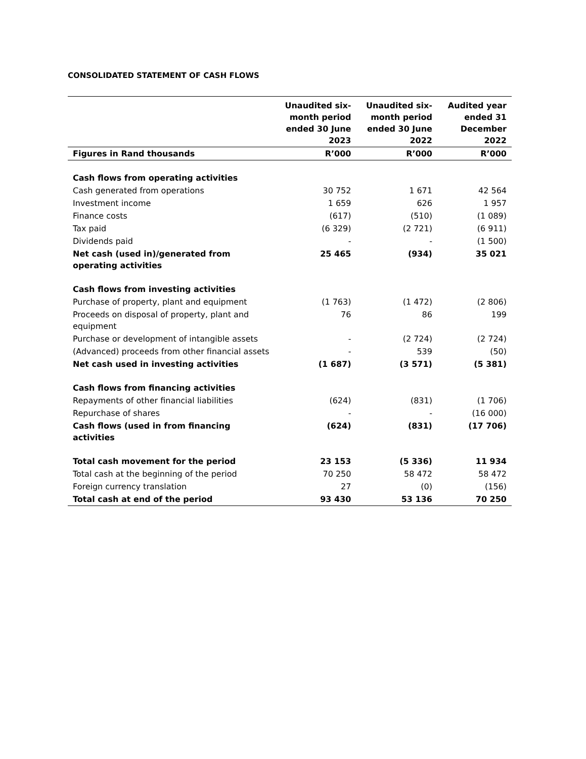CONSOLIDATED STATEMENT OF CASH FLOWS
| | Unaudited six-month period ended 30 June 2023 | Unaudited six-month period ended 30 June 2022 | Audited year ended 31 December 2022 |
| --- | --- | --- | --- |
| Figures in Rand thousands | R’000 | R’000 | R’000 |
| Cash flows from operating activities | | | |
| Cash generated from operations | 30 752 | 1 671 | 42 564 |
| Investment income | 1 659 | 626 | 1 957 |
| Finance costs | (617) | (510) | (1 089) |
| Tax paid | (6 329) | (2 721) | (6 911) |
| Dividends paid | - | - | (1 500) |
| Net cash (used in)/generated from operating activities | 25 465 | (934) | 35 021 |
| Cash flows from investing activities | | | |
| Purchase of property, plant and equipment | (1 763) | (1 472) | (2 806) |
| Proceeds on disposal of property, plant and equipment | 76 | 86 | 199 |
| Purchase or development of intangible assets | - | (2 724) | (2 724) |
| (Advanced) proceeds from other financial assets | - | 539 | (50) |
| Net cash used in investing activities | (1 687) | (3 571) | (5 381) |
| Cash flows from financing activities | | | |
| Repayments of other financial liabilities | (624) | (831) | (1 706) |
| Repurchase of shares | - | - | (16 000) |
| Cash flows (used in from financing activities | (624) | (831) | (17 706) |
| Total cash movement for the period | 23 153 | (5 336) | 11 934 |
| Total cash at the beginning of the period | 70 250 | 58 472 | 58 472 |
| Foreign currency translation | 27 | (0) | (156) |
| Total cash at end of the period | 93 430 | 53 136 | 70 250 |